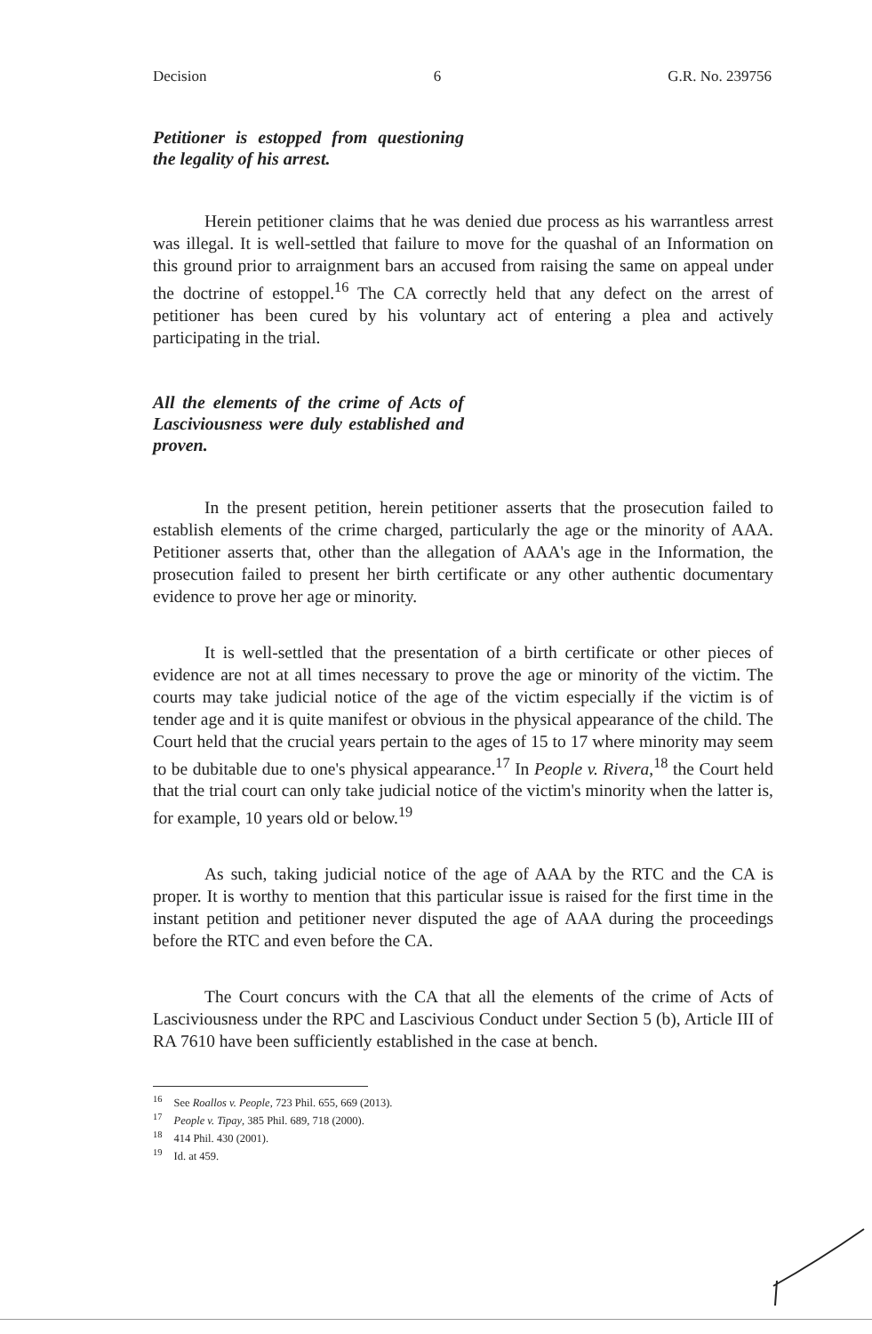Decision 6 G.R. No. 239756
Petitioner is estopped from questioning the legality of his arrest.
Herein petitioner claims that he was denied due process as his warrantless arrest was illegal. It is well-settled that failure to move for the quashal of an Information on this ground prior to arraignment bars an accused from raising the same on appeal under the doctrine of estoppel.<sup>16</sup> The CA correctly held that any defect on the arrest of petitioner has been cured by his voluntary act of entering a plea and actively participating in the trial.
All the elements of the crime of Acts of Lasciviousness were duly established and proven.
In the present petition, herein petitioner asserts that the prosecution failed to establish elements of the crime charged, particularly the age or the minority of AAA. Petitioner asserts that, other than the allegation of AAA's age in the Information, the prosecution failed to present her birth certificate or any other authentic documentary evidence to prove her age or minority.
It is well-settled that the presentation of a birth certificate or other pieces of evidence are not at all times necessary to prove the age or minority of the victim. The courts may take judicial notice of the age of the victim especially if the victim is of tender age and it is quite manifest or obvious in the physical appearance of the child. The Court held that the crucial years pertain to the ages of 15 to 17 where minority may seem to be dubitable due to one's physical appearance.<sup>17</sup> In People v. Rivera,<sup>18</sup> the Court held that the trial court can only take judicial notice of the victim's minority when the latter is, for example, 10 years old or below.<sup>19</sup>
As such, taking judicial notice of the age of AAA by the RTC and the CA is proper. It is worthy to mention that this particular issue is raised for the first time in the instant petition and petitioner never disputed the age of AAA during the proceedings before the RTC and even before the CA.
The Court concurs with the CA that all the elements of the crime of Acts of Lasciviousness under the RPC and Lascivious Conduct under Section 5 (b), Article III of RA 7610 have been sufficiently established in the case at bench.
<sup>16</sup> See Roallos v. People, 723 Phil. 655, 669 (2013).
<sup>17</sup> People v. Tipay, 385 Phil. 689, 718 (2000).
<sup>18</sup> 414 Phil. 430 (2001).
<sup>19</sup> Id. at 459.